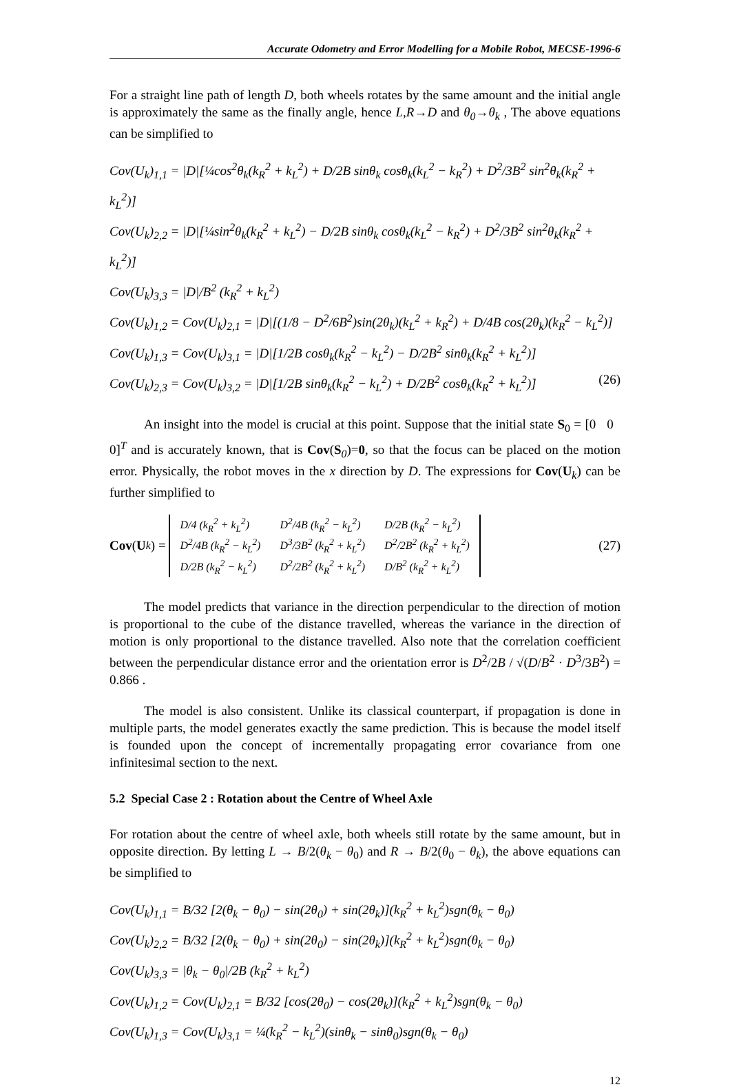Accurate Odometry and Error Modelling for a Mobile Robot, MECSE-1996-6
For a straight line path of length D, both wheels rotates by the same amount and the initial angle is approximately the same as the finally angle, hence L,R→D and θ<sub>0</sub>→θ<sub>k</sub> , The above equations can be simplified to
Cov(U<sub>k</sub>)<sub>1,1</sub> = |D|[¼cos<sup>2</sup>θ<sub>k</sub>(k<sub>R</sub><sup>2</sup> + k<sub>L</sub><sup>2</sup>) + D/2B sinθ<sub>k</sub> cosθ<sub>k</sub>(k<sub>L</sub><sup>2</sup> − k<sub>R</sub><sup>2</sup>) + D<sup>2</sup>/3B<sup>2</sup> sin<sup>2</sup>θ<sub>k</sub>(k<sub>R</sub><sup>2</sup> + k<sub>L</sub><sup>2</sup>)]
Cov(U<sub>k</sub>)<sub>2,2</sub> = |D|[¼sin<sup>2</sup>θ<sub>k</sub>(k<sub>R</sub><sup>2</sup> + k<sub>L</sub><sup>2</sup>) − D/2B sinθ<sub>k</sub> cosθ<sub>k</sub>(k<sub>L</sub><sup>2</sup> − k<sub>R</sub><sup>2</sup>) + D<sup>2</sup>/3B<sup>2</sup> sin<sup>2</sup>θ<sub>k</sub>(k<sub>R</sub><sup>2</sup> + k<sub>L</sub><sup>2</sup>)]
Cov(U<sub>k</sub>)<sub>3,3</sub> = |D|/B<sup>2</sup> (k<sub>R</sub><sup>2</sup> + k<sub>L</sub><sup>2</sup>)
Cov(U<sub>k</sub>)<sub>1,2</sub> = Cov(U<sub>k</sub>)<sub>2,1</sub> = |D|[(1/8 − D<sup>2</sup>/6B<sup>2</sup>)sin(2θ<sub>k</sub>)(k<sub>L</sub><sup>2</sup> + k<sub>R</sub><sup>2</sup>) + D/4B cos(2θ<sub>k</sub>)(k<sub>R</sub><sup>2</sup> − k<sub>L</sub><sup>2</sup>)]
Cov(U<sub>k</sub>)<sub>1,3</sub> = Cov(U<sub>k</sub>)<sub>3,1</sub> = |D|[1/2B cosθ<sub>k</sub>(k<sub>R</sub><sup>2</sup> − k<sub>L</sub><sup>2</sup>) − D/2B<sup>2</sup> sinθ<sub>k</sub>(k<sub>R</sub><sup>2</sup> + k<sub>L</sub><sup>2</sup>)]
Cov(U<sub>k</sub>)<sub>2,3</sub> = Cov(U<sub>k</sub>)<sub>3,2</sub> = |D|[1/2B sinθ<sub>k</sub>(k<sub>R</sub><sup>2</sup> − k<sub>L</sub><sup>2</sup>) + D/2B<sup>2</sup> cosθ<sub>k</sub>(k<sub>R</sub><sup>2</sup> + k<sub>L</sub><sup>2</sup>)] (26)
An insight into the model is crucial at this point. Suppose that the initial state S<sub>0</sub> = [0 0 0]<sup>T</sup> and is accurately known, that is Cov(S<sub>0</sub>)=0, so that the focus can be placed on the motion error. Physically, the robot moves in the x direction by D. The expressions for Cov(U<sub>k</sub>) can be further simplified to
Cov (U<sub>k</sub>) =
| D/4 (k<sub>R</sub><sup>2</sup> + k<sub>L</sub><sup>2</sup>) | D<sup>2</sup>/4B (k<sub>R</sub><sup>2</sup> − k<sub>L</sub><sup>2</sup>) | D/2B (k<sub>R</sub><sup>2</sup> − k<sub>L</sub><sup>2</sup>) |
| D<sup>2</sup>/4B (k<sub>R</sub><sup>2</sup> − k<sub>L</sub><sup>2</sup>) | D<sup>3</sup>/3B<sup>2</sup> (k<sub>R</sub><sup>2</sup> + k<sub>L</sub><sup>2</sup>) | D<sup>2</sup>/2B<sup>2</sup> (k<sub>R</sub><sup>2</sup> + k<sub>L</sub><sup>2</sup>) |
| D/2B (k<sub>R</sub><sup>2</sup> − k<sub>L</sub><sup>2</sup>) | D<sup>2</sup>/2B<sup>2</sup> (k<sub>R</sub><sup>2</sup> + k<sub>L</sub><sup>2</sup>) | D/B<sup>2</sup> (k<sub>R</sub><sup>2</sup> + k<sub>L</sub><sup>2</sup>) |
(27)
The model predicts that variance in the direction perpendicular to the direction of motion is proportional to the cube of the distance travelled, whereas the variance in the direction of motion is only proportional to the distance travelled. Also note that the correlation coefficient between the perpendicular distance error and the orientation error is D<sup>2</sup>/2B / √(D/B<sup>2</sup> · D<sup>3</sup>/3B<sup>2</sup>) = 0.866 .
The model is also consistent. Unlike its classical counterpart, if propagation is done in multiple parts, the model generates exactly the same prediction. This is because the model itself is founded upon the concept of incrementally propagating error covariance from one infinitesimal section to the next.
5.2 Special Case 2 : Rotation about the Centre of Wheel Axle
For rotation about the centre of wheel axle, both wheels still rotate by the same amount, but in opposite direction. By letting L → B/2(θ<sub>k</sub> − θ<sub>0</sub>) and R → B/2(θ<sub>0</sub> − θ<sub>k</sub>), the above equations can be simplified to
Cov(U<sub>k</sub>)<sub>1,1</sub> = B/32 [2(θ<sub>k</sub> − θ<sub>0</sub>) − sin(2θ<sub>0</sub>) + sin(2θ<sub>k</sub>)](k<sub>R</sub><sup>2</sup> + k<sub>L</sub><sup>2</sup>)sgn(θ<sub>k</sub> − θ<sub>0</sub>)
Cov(U<sub>k</sub>)<sub>2,2</sub> = B/32 [2(θ<sub>k</sub> − θ<sub>0</sub>) + sin(2θ<sub>0</sub>) − sin(2θ<sub>k</sub>)](k<sub>R</sub><sup>2</sup> + k<sub>L</sub><sup>2</sup>)sgn(θ<sub>k</sub> − θ<sub>0</sub>)
Cov(U<sub>k</sub>)<sub>3,3</sub> = |θ<sub>k</sub> − θ<sub>0</sub>|/2B (k<sub>R</sub><sup>2</sup> + k<sub>L</sub><sup>2</sup>)
Cov(U<sub>k</sub>)<sub>1,2</sub> = Cov(U<sub>k</sub>)<sub>2,1</sub> = B/32 [cos(2θ<sub>0</sub>) − cos(2θ<sub>k</sub>)](k<sub>R</sub><sup>2</sup> + k<sub>L</sub><sup>2</sup>)sgn(θ<sub>k</sub> − θ<sub>0</sub>)
Cov(U<sub>k</sub>)<sub>1,3</sub> = Cov(U<sub>k</sub>)<sub>3,1</sub> = ¼(k<sub>R</sub><sup>2</sup> − k<sub>L</sub><sup>2</sup>)(sinθ<sub>k</sub> − sinθ<sub>0</sub>)sgn(θ<sub>k</sub> − θ<sub>0</sub>)
12